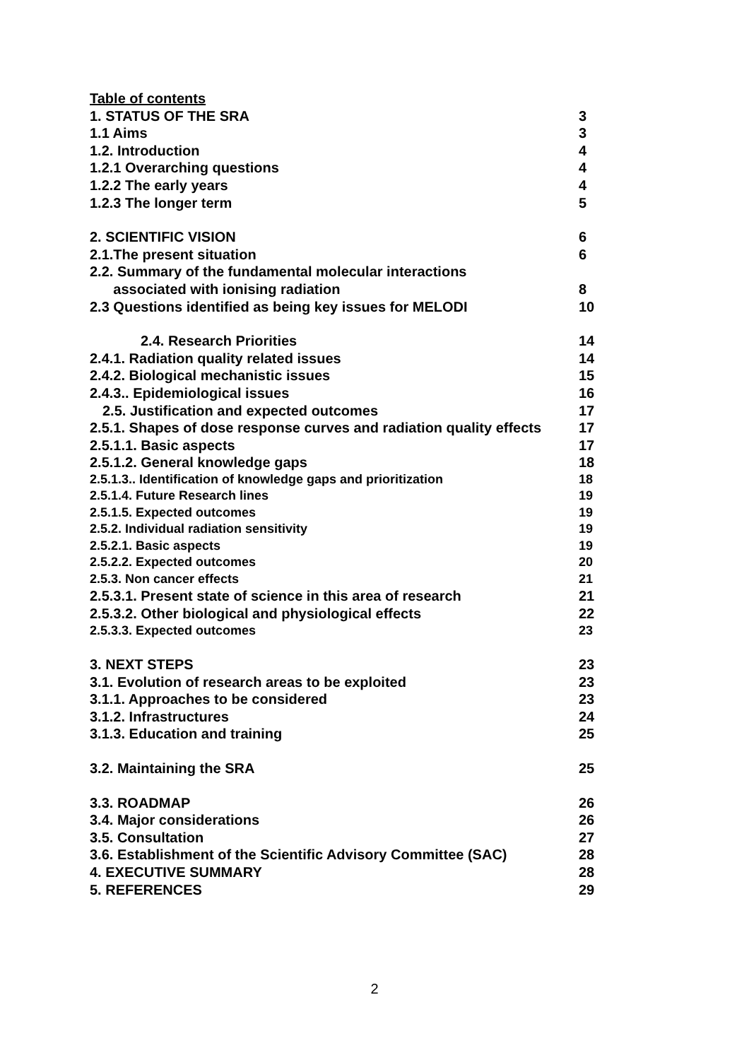Table of contents
1. STATUS OF THE SRA 3
1.1 Aims 3
1.2. Introduction 4
1.2.1 Overarching questions 4
1.2.2 The early years 4
1.2.3 The longer term 5
2. SCIENTIFIC VISION 6
2.1.The present situation 6
2.2. Summary of the fundamental molecular interactions
associated with ionising radiation 8
2.3 Questions identified as being key issues for MELODI 10
2.4. Research Priorities 14
2.4.1. Radiation quality related issues 14
2.4.2. Biological mechanistic issues 15
2.4.3.. Epidemiological issues 16
2.5. Justification and expected outcomes 17
2.5.1. Shapes of dose response curves and radiation quality effects 17
2.5.1.1. Basic aspects 17
2.5.1.2. General knowledge gaps 18
2.5.1.3.. Identification of knowledge gaps and prioritization 18
2.5.1.4. Future Research lines 19
2.5.1.5. Expected outcomes 19
2.5.2. Individual radiation sensitivity 19
2.5.2.1. Basic aspects 19
2.5.2.2. Expected outcomes 20
2.5.3. Non cancer effects 21
2.5.3.1. Present state of science in this area of research 21
2.5.3.2. Other biological and physiological effects 22
2.5.3.3. Expected outcomes 23
3. NEXT STEPS 23
3.1. Evolution of research areas to be exploited 23
3.1.1. Approaches to be considered 23
3.1.2. Infrastructures 24
3.1.3. Education and training 25
3.2. Maintaining the SRA 25
3.3. ROADMAP 26
3.4. Major considerations 26
3.5. Consultation 27
3.6. Establishment of the Scientific Advisory Committee (SAC) 28
4. EXECUTIVE SUMMARY 28
5. REFERENCES 29
2